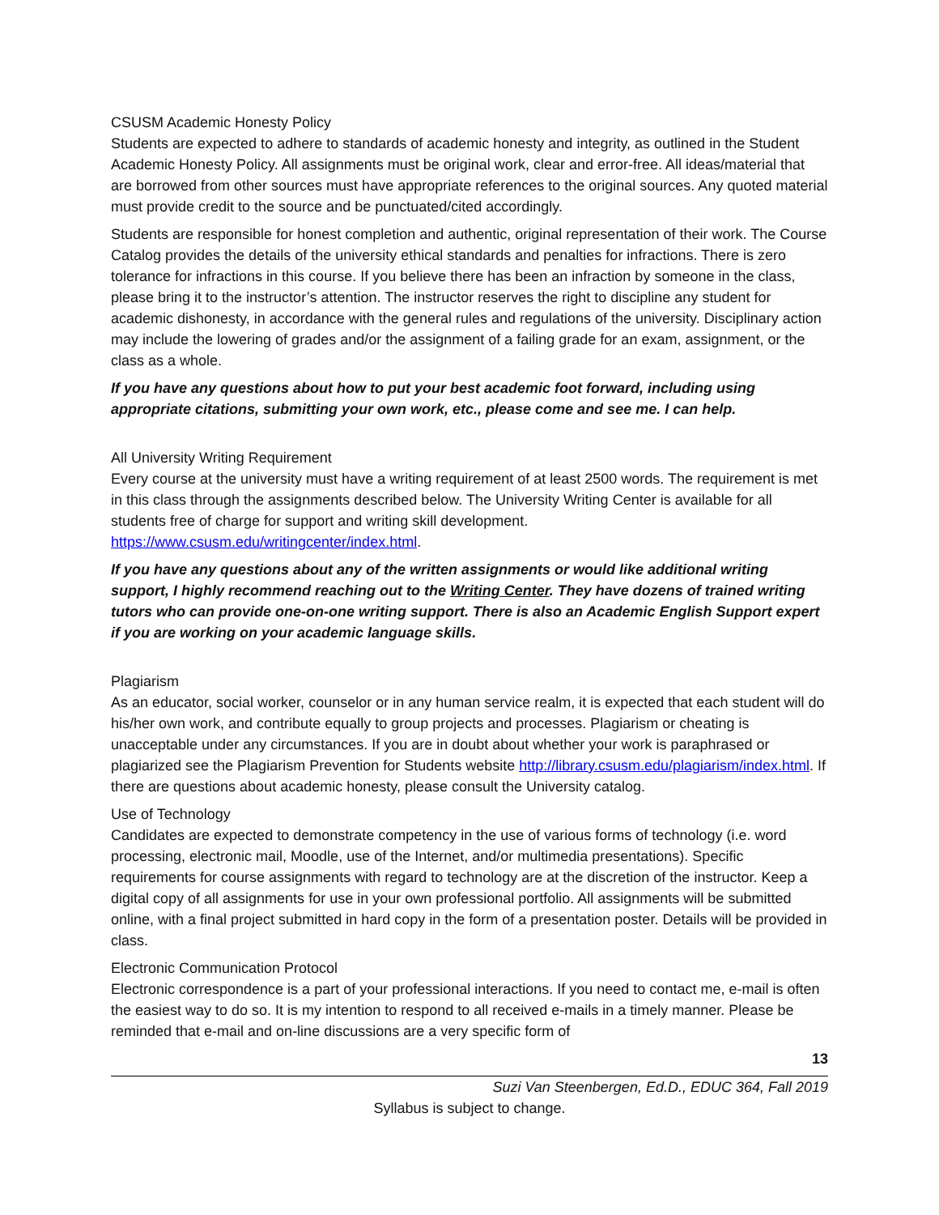CSUSM Academic Honesty Policy
Students are expected to adhere to standards of academic honesty and integrity, as outlined in the Student Academic Honesty Policy. All assignments must be original work, clear and error-free. All ideas/material that are borrowed from other sources must have appropriate references to the original sources. Any quoted material must provide credit to the source and be punctuated/cited accordingly.
Students are responsible for honest completion and authentic, original representation of their work. The Course Catalog provides the details of the university ethical standards and penalties for infractions. There is zero tolerance for infractions in this course. If you believe there has been an infraction by someone in the class, please bring it to the instructor’s attention. The instructor reserves the right to discipline any student for academic dishonesty, in accordance with the general rules and regulations of the university. Disciplinary action may include the lowering of grades and/or the assignment of a failing grade for an exam, assignment, or the class as a whole.
If you have any questions about how to put your best academic foot forward, including using appropriate citations, submitting your own work, etc., please come and see me. I can help.
All University Writing Requirement
Every course at the university must have a writing requirement of at least 2500 words. The requirement is met in this class through the assignments described below. The University Writing Center is available for all students free of charge for support and writing skill development. https://www.csusm.edu/writingcenter/index.html.
If you have any questions about any of the written assignments or would like additional writing support, I highly recommend reaching out to the Writing Center. They have dozens of trained writing tutors who can provide one-on-one writing support. There is also an Academic English Support expert if you are working on your academic language skills.
Plagiarism
As an educator, social worker, counselor or in any human service realm, it is expected that each student will do his/her own work, and contribute equally to group projects and processes. Plagiarism or cheating is unacceptable under any circumstances. If you are in doubt about whether your work is paraphrased or plagiarized see the Plagiarism Prevention for Students website http://library.csusm.edu/plagiarism/index.html. If there are questions about academic honesty, please consult the University catalog.
Use of Technology
Candidates are expected to demonstrate competency in the use of various forms of technology (i.e. word processing, electronic mail, Moodle, use of the Internet, and/or multimedia presentations). Specific requirements for course assignments with regard to technology are at the discretion of the instructor. Keep a digital copy of all assignments for use in your own professional portfolio. All assignments will be submitted online, with a final project submitted in hard copy in the form of a presentation poster. Details will be provided in class.
Electronic Communication Protocol
Electronic correspondence is a part of your professional interactions. If you need to contact me, e-mail is often the easiest way to do so. It is my intention to respond to all received e-mails in a timely manner. Please be reminded that e-mail and on-line discussions are a very specific form of
13
Suzi Van Steenbergen, Ed.D., EDUC 364, Fall 2019
Syllabus is subject to change.